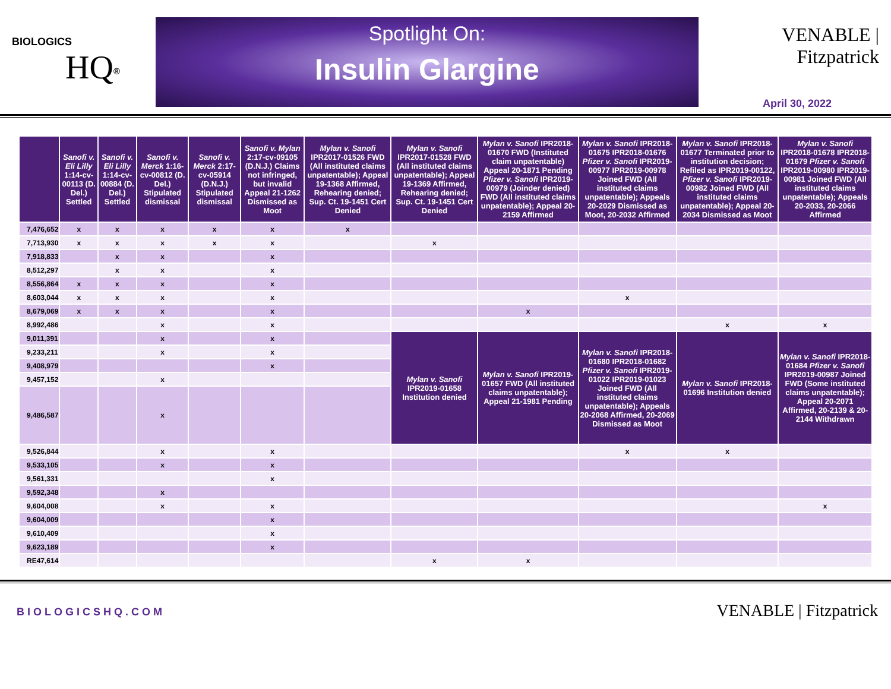BIOLOGICS
HQ<sup>®</sup>
Spotlight On:
Insulin Glargine
VENABLE | Fitzpatrick
April 30, 2022
| | Sanofi v. Eli Lilly 1:14-cv-00113 (D. Del.) Settled | Sanofi v. Eli Lilly 1:14-cv-00884 (D. Del.) Settled | Sanofi v. Merck 1:16-cv-00812 (D. Del.) Stipulated dismissal | Sanofi v. Merck 2:17-cv-05914 (D.N.J.) Stipulated dismissal | Sanofi v. Mylan 2:17-cv-09105 (D.N.J.) Claims not infringed, but invalid Appeal 21-1262 Dismissed as Moot | Mylan v. Sanofi IPR2017-01526 FWD (All instituted claims unpatentable); Appeal 19-1368 Affirmed, Rehearing denied; Sup. Ct. 19-1451 Cert Denied | Mylan v. Sanofi IPR2017-01528 FWD (All instituted claims unpatentable); Appeal 19-1369 Affirmed, Rehearing denied; Sup. Ct. 19-1451 Cert Denied | Mylan v. Sanofi IPR2018-01670 FWD (Instituted claim unpatentable) Appeal 20-1871 Pending Pfizer v. Sanofi IPR2019-00979 (Joinder denied) FWD (All instituted claims unpatentable); Appeal 20-2159 Affirmed | Mylan v. Sanofi IPR2018-01675 IPR2018-01676 Pfizer v. Sanofi IPR2019-00977 IPR2019-00978 Joined FWD (All instituted claims unpatentable); Appeals 20-2029 Dismissed as Moot, 20-2032 Affirmed | Mylan v. Sanofi IPR2018-01677 Terminated prior to institution decision; Refiled as IPR2019-00122, Pfizer v. Sanofi IPR2019-00982 Joined FWD (All instituted claims unpatentable); Appeal 20-2034 Dismissed as Moot | Mylan v. Sanofi IPR2018-01678 IPR2018-01679 Pfizer v. Sanofi IPR2019-00980 IPR2019-00981 Joined FWD (All instituted claims unpatentable); Appeals 20-2033, 20-2066 Affirmed |
| --- | --- | --- | --- | --- | --- | --- | --- | --- | --- | --- | --- |
| 7,476,652 | x | x | x | x | x | x | | | | | |
| 7,713,930 | x | x | x | x | x | | x | | | | |
| 7,918,833 | | x | x | | x | | | | | | |
| 8,512,297 | | x | x | | x | | | | | | |
| 8,556,864 | x | x | x | | x | | | | | | |
| 8,603,044 | x | x | x | | x | | | | x | | |
| 8,679,069 | x | x | x | | x | | | x | | | |
| 8,992,486 | | | x | | x | | | | | x | x |
| 9,011,391 | | | x | | x | | Mylan v. Sanofi IPR2019-01658 Institution denied | Mylan v. Sanofi IPR2019-01657 FWD (All instituted claims unpatentable); Appeal 21-1981 Pending | Mylan v. Sanofi IPR2018-01680 IPR2018-01682 Pfizer v. Sanofi IPR2019-01022 IPR2019-01023 Joined FWD (All instituted claims unpatentable); Appeals 20-2068 Affirmed, 20-2069 Dismissed as Moot | Mylan v. Sanofi IPR2018-01696 Institution denied | Mylan v. Sanofi IPR2018-01684 Pfizer v. Sanofi IPR2019-00987 Joined FWD (Some instituted claims unpatentable); Appeal 20-2071 Affirmed, 20-2139 & 20-2144 Withdrawn |
| 9,233,211 | | | x | | x | | | | | | |
| 9,408,979 | | | | | x | | | | | | |
| 9,457,152 | | | x | | | | | | | | |
| 9,486,587 | | | x | | | | | | | | |
| 9,526,844 | | | x | | x | | | | x | x | |
| 9,533,105 | | | x | | x | | | | | | |
| 9,561,331 | | | | | x | | | | | | |
| 9,592,348 | | | x | | | | | | | | |
| 9,604,008 | | | x | | x | | | | | | x |
| 9,604,009 | | | | | x | | | | | | |
| 9,610,409 | | | | | x | | | | | | |
| 9,623,189 | | | | | x | | | | | | |
| RE47,614 | | | | | | | x | x | | | |
BIOLOGICSHQ.COM
VENABLE | Fitzpatrick